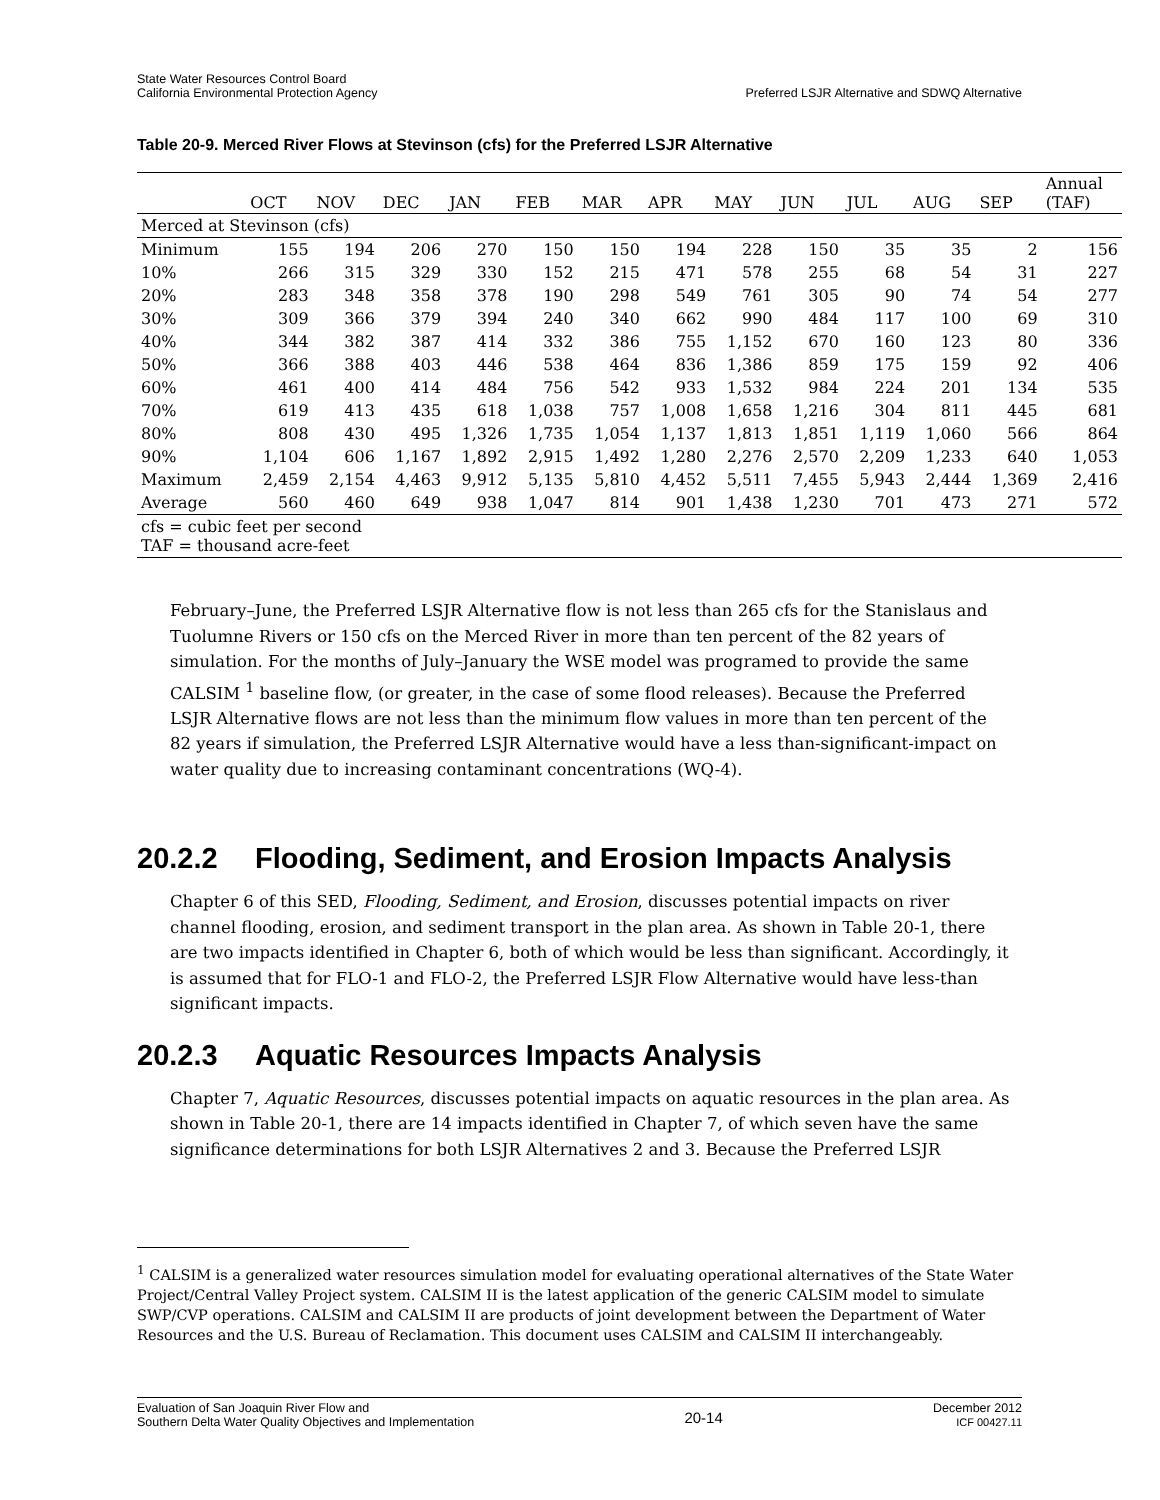State Water Resources Control Board
California Environmental Protection Agency
Preferred LSJR Alternative and SDWQ Alternative
Table 20-9. Merced River Flows at Stevinson (cfs) for the Preferred LSJR Alternative
| | OCT | NOV | DEC | JAN | FEB | MAR | APR | MAY | JUN | JUL | AUG | SEP | Annual (TAF) |
| --- | --- | --- | --- | --- | --- | --- | --- | --- | --- | --- | --- | --- | --- |
| Merced at Stevinson (cfs) | | | | | | | | | | | | | |
| Minimum | 155 | 194 | 206 | 270 | 150 | 150 | 194 | 228 | 150 | 35 | 35 | 2 | 156 |
| 10% | 266 | 315 | 329 | 330 | 152 | 215 | 471 | 578 | 255 | 68 | 54 | 31 | 227 |
| 20% | 283 | 348 | 358 | 378 | 190 | 298 | 549 | 761 | 305 | 90 | 74 | 54 | 277 |
| 30% | 309 | 366 | 379 | 394 | 240 | 340 | 662 | 990 | 484 | 117 | 100 | 69 | 310 |
| 40% | 344 | 382 | 387 | 414 | 332 | 386 | 755 | 1,152 | 670 | 160 | 123 | 80 | 336 |
| 50% | 366 | 388 | 403 | 446 | 538 | 464 | 836 | 1,386 | 859 | 175 | 159 | 92 | 406 |
| 60% | 461 | 400 | 414 | 484 | 756 | 542 | 933 | 1,532 | 984 | 224 | 201 | 134 | 535 |
| 70% | 619 | 413 | 435 | 618 | 1,038 | 757 | 1,008 | 1,658 | 1,216 | 304 | 811 | 445 | 681 |
| 80% | 808 | 430 | 495 | 1,326 | 1,735 | 1,054 | 1,137 | 1,813 | 1,851 | 1,119 | 1,060 | 566 | 864 |
| 90% | 1,104 | 606 | 1,167 | 1,892 | 2,915 | 1,492 | 1,280 | 2,276 | 2,570 | 2,209 | 1,233 | 640 | 1,053 |
| Maximum | 2,459 | 2,154 | 4,463 | 9,912 | 5,135 | 5,810 | 4,452 | 5,511 | 7,455 | 5,943 | 2,444 | 1,369 | 2,416 |
| Average | 560 | 460 | 649 | 938 | 1,047 | 814 | 901 | 1,438 | 1,230 | 701 | 473 | 271 | 572 |
| cfs = cubic feet per second TAF = thousand acre-feet | | | | | | | | | | | | | |
February–June, the Preferred LSJR Alternative flow is not less than 265 cfs for the Stanislaus and Tuolumne Rivers or 150 cfs on the Merced River in more than ten percent of the 82 years of simulation. For the months of July–January the WSE model was programed to provide the same CALSIM <sup>1</sup> baseline flow, (or greater, in the case of some flood releases). Because the Preferred LSJR Alternative flows are not less than the minimum flow values in more than ten percent of the 82 years if simulation, the Preferred LSJR Alternative would have a less than-significant-impact on water quality due to increasing contaminant concentrations (WQ-4).
20.2.2 Flooding, Sediment, and Erosion Impacts Analysis
Chapter 6 of this SED, Flooding, Sediment, and Erosion, discusses potential impacts on river channel flooding, erosion, and sediment transport in the plan area. As shown in Table 20-1, there are two impacts identified in Chapter 6, both of which would be less than significant. Accordingly, it is assumed that for FLO-1 and FLO-2, the Preferred LSJR Flow Alternative would have less-than significant impacts.
20.2.3 Aquatic Resources Impacts Analysis
Chapter 7, Aquatic Resources, discusses potential impacts on aquatic resources in the plan area. As shown in Table 20-1, there are 14 impacts identified in Chapter 7, of which seven have the same significance determinations for both LSJR Alternatives 2 and 3. Because the Preferred LSJR
<sup>1</sup> CALSIM is a generalized water resources simulation model for evaluating operational alternatives of the State Water Project/Central Valley Project system. CALSIM II is the latest application of the generic CALSIM model to simulate SWP/CVP operations. CALSIM and CALSIM II are products of joint development between the Department of Water Resources and the U.S. Bureau of Reclamation. This document uses CALSIM and CALSIM II interchangeably.
Evaluation of San Joaquin River Flow and
Southern Delta Water Quality Objectives and Implementation
20-14
December 2012
ICF 00427.11